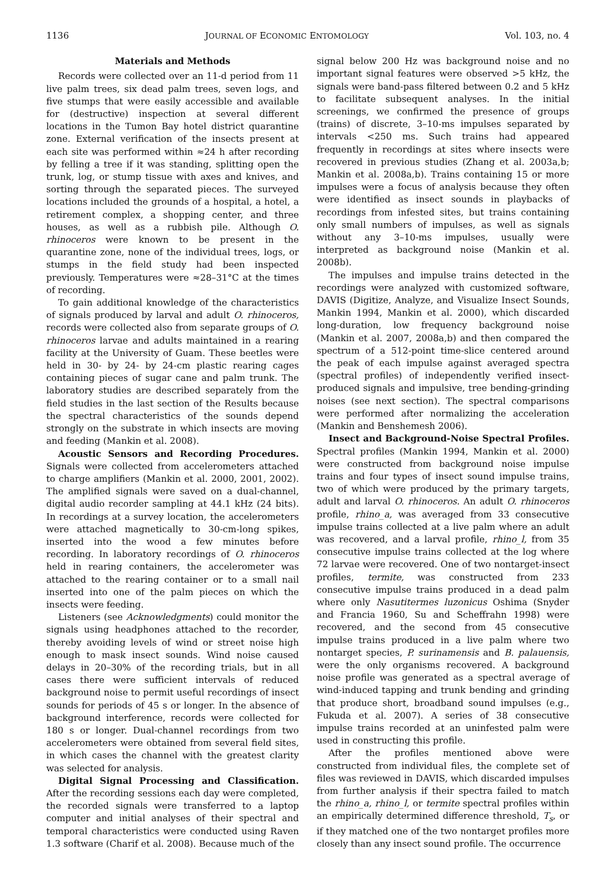1136 JOURNAL OF ECONOMIC ENTOMOLOGY Vol. 103, no. 4
Materials and Methods
Records were collected over an 11-d period from 11 live palm trees, six dead palm trees, seven logs, and five stumps that were easily accessible and available for (destructive) inspection at several different locations in the Tumon Bay hotel district quarantine zone. External verification of the insects present at each site was performed within ≈24 h after recording by felling a tree if it was standing, splitting open the trunk, log, or stump tissue with axes and knives, and sorting through the separated pieces. The surveyed locations included the grounds of a hospital, a hotel, a retirement complex, a shopping center, and three houses, as well as a rubbish pile. Although O. rhinoceros were known to be present in the quarantine zone, none of the individual trees, logs, or stumps in the field study had been inspected previously. Temperatures were ≈28–31°C at the times of recording.
To gain additional knowledge of the characteristics of signals produced by larval and adult O. rhinoceros, records were collected also from separate groups of O. rhinoceros larvae and adults maintained in a rearing facility at the University of Guam. These beetles were held in 30- by 24- by 24-cm plastic rearing cages containing pieces of sugar cane and palm trunk. The laboratory studies are described separately from the field studies in the last section of the Results because the spectral characteristics of the sounds depend strongly on the substrate in which insects are moving and feeding (Mankin et al. 2008).
Acoustic Sensors and Recording Procedures. Signals were collected from accelerometers attached to charge amplifiers (Mankin et al. 2000, 2001, 2002). The amplified signals were saved on a dual-channel, digital audio recorder sampling at 44.1 kHz (24 bits). In recordings at a survey location, the accelerometers were attached magnetically to 30-cm-long spikes, inserted into the wood a few minutes before recording. In laboratory recordings of O. rhinoceros held in rearing containers, the accelerometer was attached to the rearing container or to a small nail inserted into one of the palm pieces on which the insects were feeding.
Listeners (see Acknowledgments) could monitor the signals using headphones attached to the recorder, thereby avoiding levels of wind or street noise high enough to mask insect sounds. Wind noise caused delays in 20–30% of the recording trials, but in all cases there were sufficient intervals of reduced background noise to permit useful recordings of insect sounds for periods of 45 s or longer. In the absence of background interference, records were collected for 180 s or longer. Dual-channel recordings from two accelerometers were obtained from several field sites, in which cases the channel with the greatest clarity was selected for analysis.
Digital Signal Processing and Classification. After the recording sessions each day were completed, the recorded signals were transferred to a laptop computer and initial analyses of their spectral and temporal characteristics were conducted using Raven 1.3 software (Charif et al. 2008). Because much of the
signal below 200 Hz was background noise and no important signal features were observed >5 kHz, the signals were band-pass filtered between 0.2 and 5 kHz to facilitate subsequent analyses. In the initial screenings, we confirmed the presence of groups (trains) of discrete, 3–10-ms impulses separated by intervals <250 ms. Such trains had appeared frequently in recordings at sites where insects were recovered in previous studies (Zhang et al. 2003a,b; Mankin et al. 2008a,b). Trains containing 15 or more impulses were a focus of analysis because they often were identified as insect sounds in playbacks of recordings from infested sites, but trains containing only small numbers of impulses, as well as signals without any 3–10-ms impulses, usually were interpreted as background noise (Mankin et al. 2008b).
The impulses and impulse trains detected in the recordings were analyzed with customized software, DAVIS (Digitize, Analyze, and Visualize Insect Sounds, Mankin 1994, Mankin et al. 2000), which discarded long-duration, low frequency background noise (Mankin et al. 2007, 2008a,b) and then compared the spectrum of a 512-point time-slice centered around the peak of each impulse against averaged spectra (spectral profiles) of independently verified insect-produced signals and impulsive, tree bending-grinding noises (see next section). The spectral comparisons were performed after normalizing the acceleration (Mankin and Benshemesh 2006).
Insect and Background-Noise Spectral Profiles. Spectral profiles (Mankin 1994, Mankin et al. 2000) were constructed from background noise impulse trains and four types of insect sound impulse trains, two of which were produced by the primary targets, adult and larval O. rhinoceros. An adult O. rhinoceros profile, rhino_a, was averaged from 33 consecutive impulse trains collected at a live palm where an adult was recovered, and a larval profile, rhino_l, from 35 consecutive impulse trains collected at the log where 72 larvae were recovered. One of two nontarget-insect profiles, termite, was constructed from 233 consecutive impulse trains produced in a dead palm where only Nasutitermes luzonicus Oshima (Snyder and Francia 1960, Su and Scheffrahn 1998) were recovered, and the second from 45 consecutive impulse trains produced in a live palm where two nontarget species, P. surinamensis and B. palauensis, were the only organisms recovered. A background noise profile was generated as a spectral average of wind-induced tapping and trunk bending and grinding that produce short, broadband sound impulses (e.g., Fukuda et al. 2007). A series of 38 consecutive impulse trains recorded at an uninfested palm were used in constructing this profile.
After the profiles mentioned above were constructed from individual files, the complete set of files was reviewed in DAVIS, which discarded impulses from further analysis if their spectra failed to match the rhino_a, rhino_l, or termite spectral profiles within an empirically determined difference threshold, T<sub>s</sub>, or if they matched one of the two nontarget profiles more closely than any insect sound profile. The occurrence